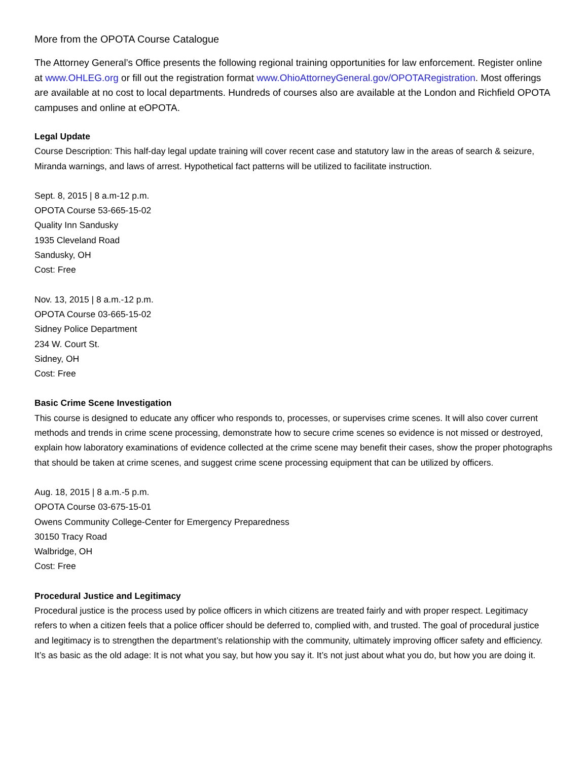More from the OPOTA Course Catalogue
The Attorney General’s Office presents the following regional training opportunities for law enforcement. Register online at www.OHLEG.org or fill out the registration format www.OhioAttorneyGeneral.gov/OPOTARegistration. Most offerings are available at no cost to local departments. Hundreds of courses also are available at the London and Richfield OPOTA campuses and online at eOPOTA.
Legal Update
Course Description: This half-day legal update training will cover recent case and statutory law in the areas of search & seizure, Miranda warnings, and laws of arrest. Hypothetical fact patterns will be utilized to facilitate instruction.
Sept. 8, 2015 | 8 a.m-12 p.m.
OPOTA Course 53-665-15-02
Quality Inn Sandusky
1935 Cleveland Road
Sandusky, OH
Cost: Free
Nov. 13, 2015 | 8 a.m.-12 p.m.
OPOTA Course 03-665-15-02
Sidney Police Department
234 W. Court St.
Sidney, OH
Cost: Free
Basic Crime Scene Investigation
This course is designed to educate any officer who responds to, processes, or supervises crime scenes. It will also cover current methods and trends in crime scene processing, demonstrate how to secure crime scenes so evidence is not missed or destroyed, explain how laboratory examinations of evidence collected at the crime scene may benefit their cases, show the proper photographs that should be taken at crime scenes, and suggest crime scene processing equipment that can be utilized by officers.
Aug. 18, 2015 | 8 a.m.-5 p.m.
OPOTA Course 03-675-15-01
Owens Community College-Center for Emergency Preparedness
30150 Tracy Road
Walbridge, OH
Cost: Free
Procedural Justice and Legitimacy
Procedural justice is the process used by police officers in which citizens are treated fairly and with proper respect. Legitimacy refers to when a citizen feels that a police officer should be deferred to, complied with, and trusted. The goal of procedural justice and legitimacy is to strengthen the department’s relationship with the community, ultimately improving officer safety and efficiency. It’s as basic as the old adage: It is not what you say, but how you say it. It’s not just about what you do, but how you are doing it.